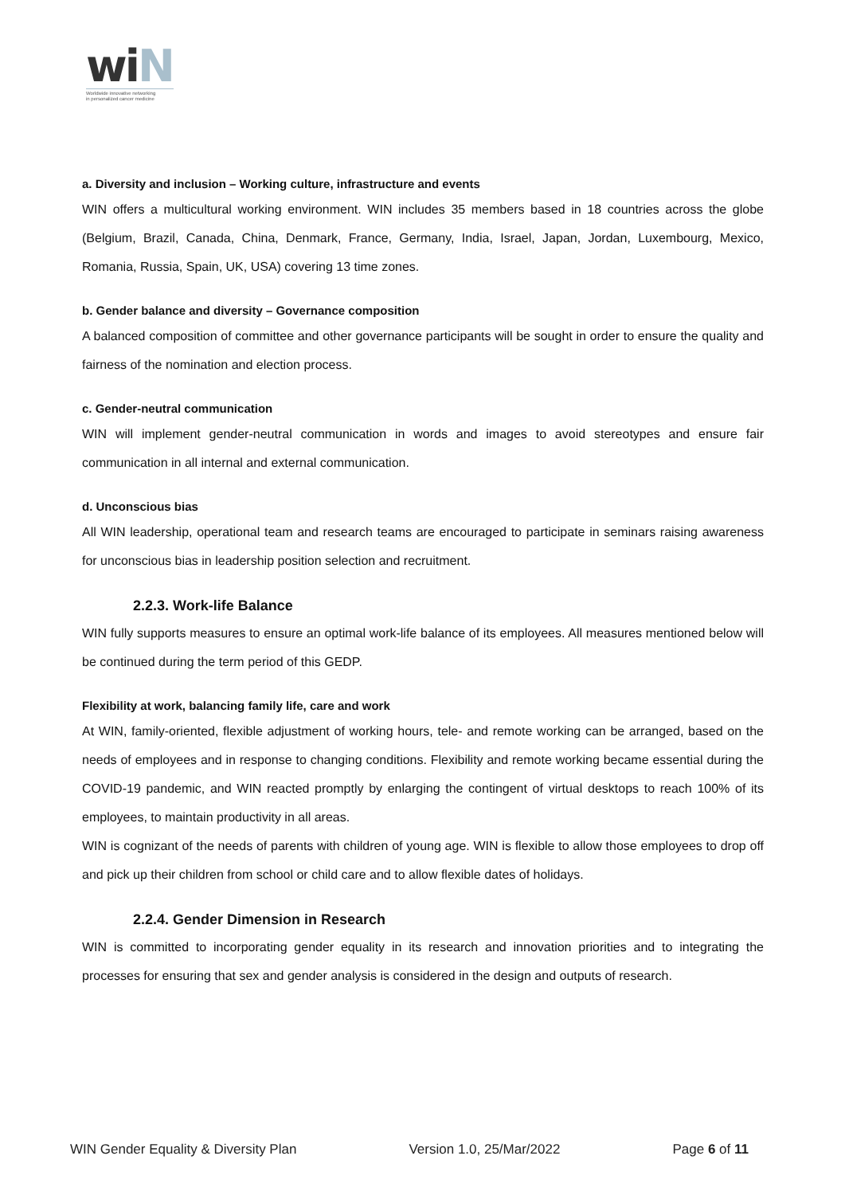wiN
Worldwide innovative networking
in personalized cancer medicine
a. Diversity and inclusion – Working culture, infrastructure and events
WIN offers a multicultural working environment. WIN includes 35 members based in 18 countries across the globe (Belgium, Brazil, Canada, China, Denmark, France, Germany, India, Israel, Japan, Jordan, Luxembourg, Mexico, Romania, Russia, Spain, UK, USA) covering 13 time zones.
b. Gender balance and diversity – Governance composition
A balanced composition of committee and other governance participants will be sought in order to ensure the quality and fairness of the nomination and election process.
c. Gender-neutral communication
WIN will implement gender-neutral communication in words and images to avoid stereotypes and ensure fair communication in all internal and external communication.
d. Unconscious bias
All WIN leadership, operational team and research teams are encouraged to participate in seminars raising awareness for unconscious bias in leadership position selection and recruitment.
2.2.3. Work-life Balance
WIN fully supports measures to ensure an optimal work-life balance of its employees. All measures mentioned below will be continued during the term period of this GEDP.
Flexibility at work, balancing family life, care and work
At WIN, family-oriented, flexible adjustment of working hours, tele- and remote working can be arranged, based on the needs of employees and in response to changing conditions. Flexibility and remote working became essential during the COVID-19 pandemic, and WIN reacted promptly by enlarging the contingent of virtual desktops to reach 100% of its employees, to maintain productivity in all areas.
WIN is cognizant of the needs of parents with children of young age. WIN is flexible to allow those employees to drop off and pick up their children from school or child care and to allow flexible dates of holidays.
2.2.4. Gender Dimension in Research
WIN is committed to incorporating gender equality in its research and innovation priorities and to integrating the processes for ensuring that sex and gender analysis is considered in the design and outputs of research.
WIN Gender Equality & Diversity Plan Version 1.0, 25/Mar/2022 Page 6 of 11